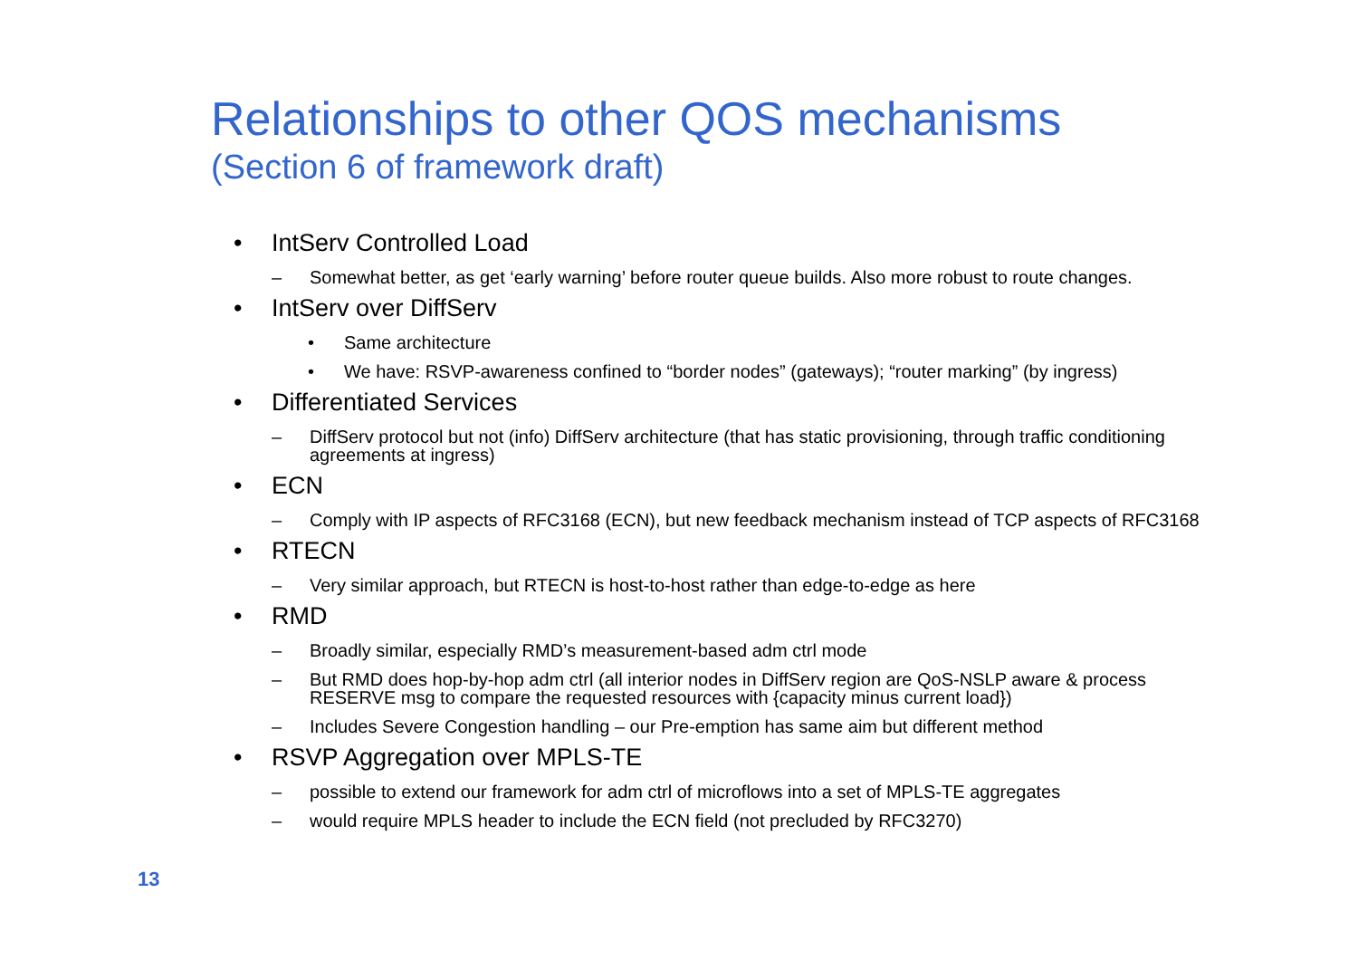Relationships to other QOS mechanisms
(Section 6 of framework draft)
• IntServ Controlled Load
– Somewhat better, as get ‘early warning’ before router queue builds. Also more robust to route changes.
• IntServ over DiffServ
• Same architecture
• We have: RSVP-awareness confined to “border nodes” (gateways); “router marking” (by ingress)
• Differentiated Services
– DiffServ protocol but not (info) DiffServ architecture (that has static provisioning, through traffic conditioning agreements at ingress)
• ECN
– Comply with IP aspects of RFC3168 (ECN), but new feedback mechanism instead of TCP aspects of RFC3168
• RTECN
– Very similar approach, but RTECN is host-to-host rather than edge-to-edge as here
• RMD
– Broadly similar, especially RMD’s measurement-based adm ctrl mode
– But RMD does hop-by-hop adm ctrl (all interior nodes in DiffServ region are QoS-NSLP aware & process RESERVE msg to compare the requested resources with {capacity minus current load})
– Includes Severe Congestion handling – our Pre-emption has same aim but different method
• RSVP Aggregation over MPLS-TE
– possible to extend our framework for adm ctrl of microflows into a set of MPLS-TE aggregates
– would require MPLS header to include the ECN field (not precluded by RFC3270)
13